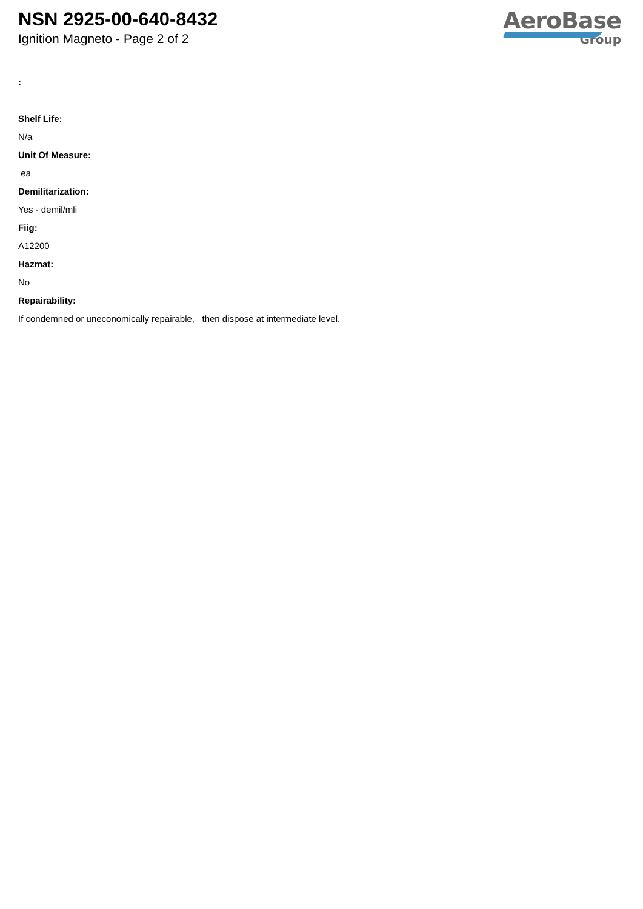NSN 2925-00-640-8432
Ignition Magneto - Page 2 of 2
AeroBase
Group
:
Shelf Life:
N/a
Unit Of Measure:
ea
Demilitarization:
Yes - demil/mli
Fiig:
A12200
Hazmat:
No
Repairability:
If condemned or uneconomically repairable, then dispose at intermediate level.